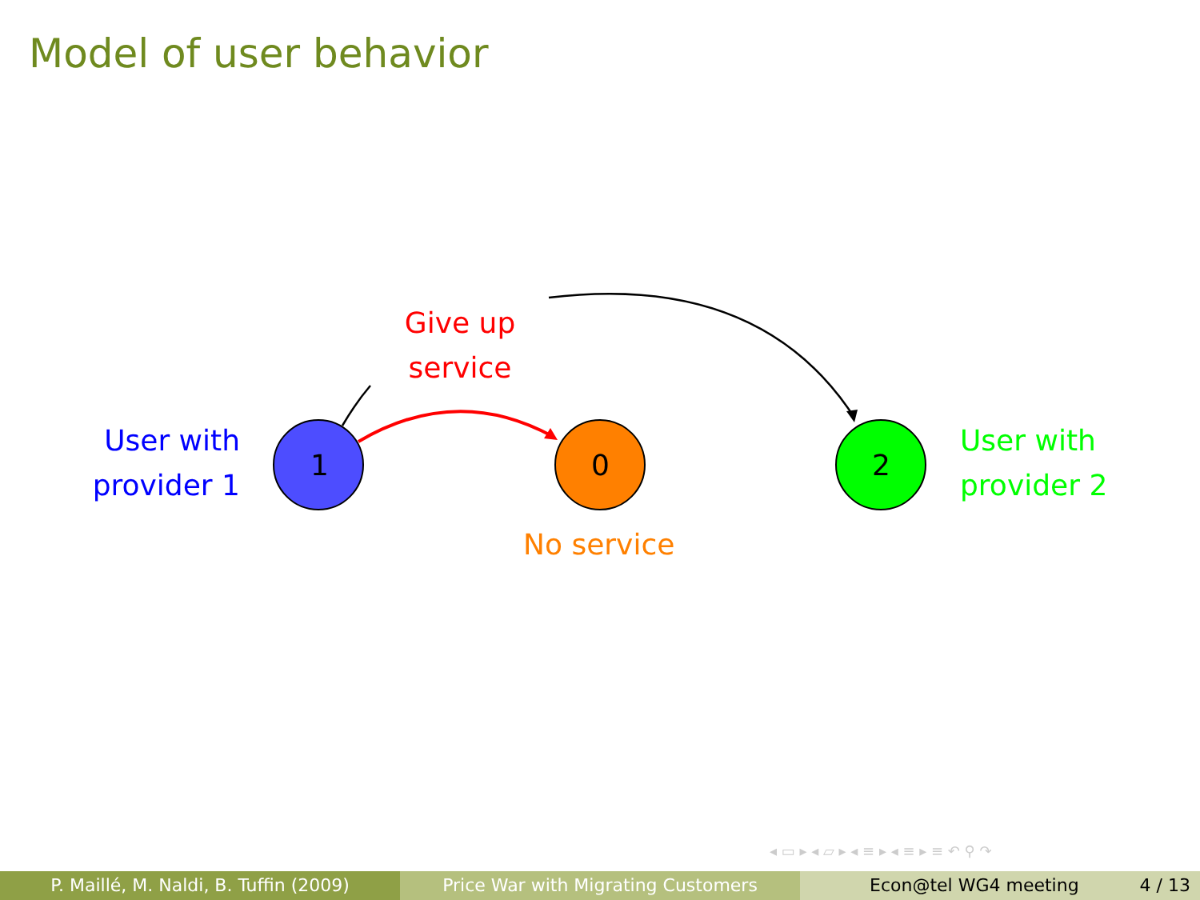Model of user behavior
1
0
2
User with
provider 1
Give up
service
User with
provider 2
No service
◂ ▭ ▸ ◂ ▱ ▸ ◂ ≡ ▸ ◂ ≡ ▸ ≡ ↶ ⚲ ↷
P. Maillé, M. Naldi, B. Tuffin (2009)
Price War with Migrating Customers Econ@tel WG4 meeting 4 / 13